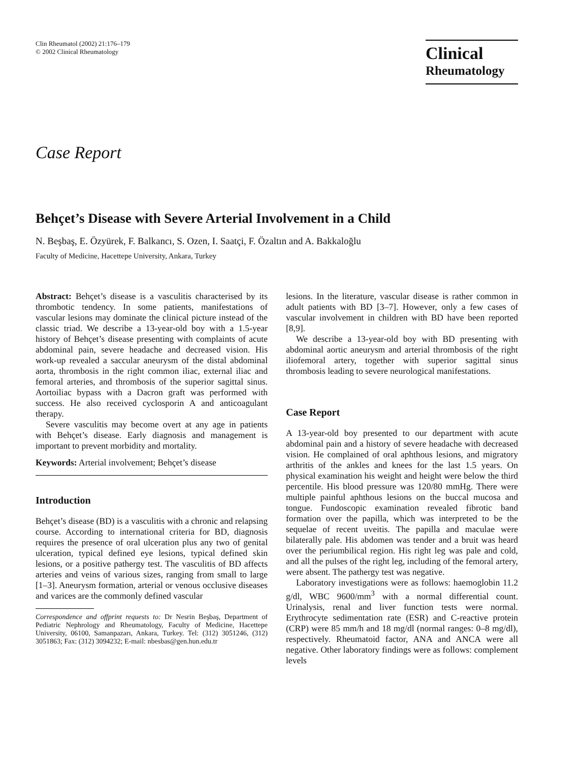Clin Rheumatol (2002) 21:176–179
© 2002 Clinical Rheumatology
Clinical
Rheumatology
Case Report
Behçet’s Disease with Severe Arterial Involvement in a Child
N. Beşbaş, E. Özyürek, F. Balkancı, S. Ozen, I. Saatçi, F. Özaltın and A. Bakkaloğlu
Faculty of Medicine, Hacettepe University, Ankara, Turkey
Abstract: Behçet’s disease is a vasculitis characterised by its thrombotic tendency. In some patients, manifestations of vascular lesions may dominate the clinical picture instead of the classic triad. We describe a 13-year-old boy with a 1.5-year history of Behçet’s disease presenting with complaints of acute abdominal pain, severe headache and decreased vision. His work-up revealed a saccular aneurysm of the distal abdominal aorta, thrombosis in the right common iliac, external iliac and femoral arteries, and thrombosis of the superior sagittal sinus. Aortoiliac bypass with a Dacron graft was performed with success. He also received cyclosporin A and anticoagulant therapy.
Severe vasculitis may become overt at any age in patients with Behçet’s disease. Early diagnosis and management is important to prevent morbidity and mortality.
Keywords: Arterial involvement; Behçet’s disease
Introduction
Behçet’s disease (BD) is a vasculitis with a chronic and relapsing course. According to international criteria for BD, diagnosis requires the presence of oral ulceration plus any two of genital ulceration, typical defined eye lesions, typical defined skin lesions, or a positive pathergy test. The vasculitis of BD affects arteries and veins of various sizes, ranging from small to large [1–3]. Aneurysm formation, arterial or venous occlusive diseases and varices are the commonly defined vascular
Correspondence and offprint requests to: Dr Nesrin Beşbaş, Department of Pediatric Nephrology and Rheumatology, Faculty of Medicine, Hacettepe University, 06100, Samanpazarı, Ankara, Turkey. Tel: (312) 3051246, (312) 3051863; Fax: (312) 3094232; E-mail: nbesbas@gen.hun.edu.tr
lesions. In the literature, vascular disease is rather common in adult patients with BD [3–7]. However, only a few cases of vascular involvement in children with BD have been reported [8,9].
We describe a 13-year-old boy with BD presenting with abdominal aortic aneurysm and arterial thrombosis of the right iliofemoral artery, together with superior sagittal sinus thrombosis leading to severe neurological manifestations.
Case Report
A 13-year-old boy presented to our department with acute abdominal pain and a history of severe headache with decreased vision. He complained of oral aphthous lesions, and migratory arthritis of the ankles and knees for the last 1.5 years. On physical examination his weight and height were below the third percentile. His blood pressure was 120/80 mmHg. There were multiple painful aphthous lesions on the buccal mucosa and tongue. Fundoscopic examination revealed fibrotic band formation over the papilla, which was interpreted to be the sequelae of recent uveitis. The papilla and maculae were bilaterally pale. His abdomen was tender and a bruit was heard over the periumbilical region. His right leg was pale and cold, and all the pulses of the right leg, including of the femoral artery, were absent. The pathergy test was negative.
Laboratory investigations were as follows: haemoglobin 11.2 g/dl, WBC 9600/mm<sup>3</sup> with a normal differential count. Urinalysis, renal and liver function tests were normal. Erythrocyte sedimentation rate (ESR) and C-reactive protein (CRP) were 85 mm/h and 18 mg/dl (normal ranges: 0–8 mg/dl), respectively. Rheumatoid factor, ANA and ANCA were all negative. Other laboratory findings were as follows: complement levels